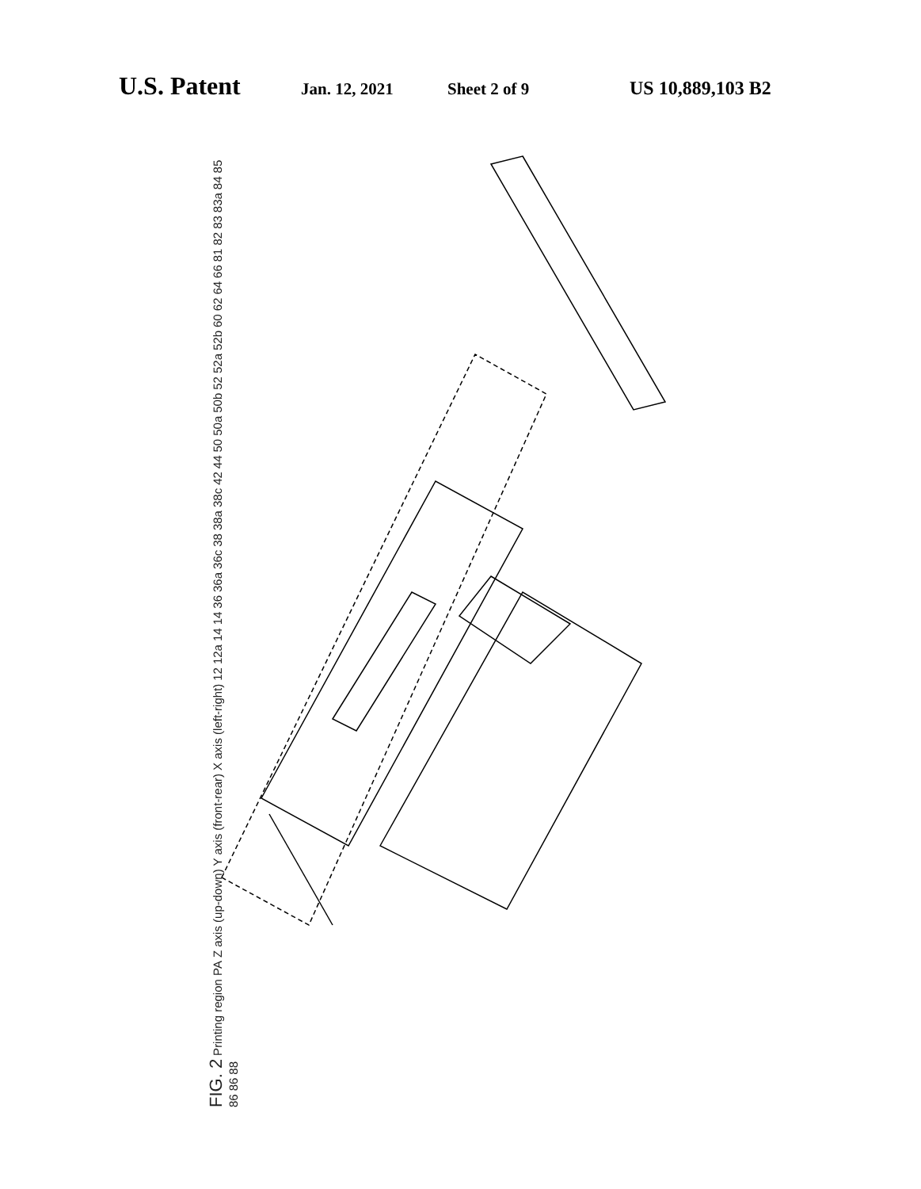U.S. Patent Jan. 12, 2021 Sheet 2 of 9 US 10,889,103 B2
FIG. 2 Printing region PA Z axis (up-down) Y axis (front-rear) X axis (left-right) 12 12a 14 14 36 36a 36c 38 38a 38c 42 44 50 50a 50b 52 52a 52b 60 62 64 66 81 82 83 83a 84 85 86 86 88